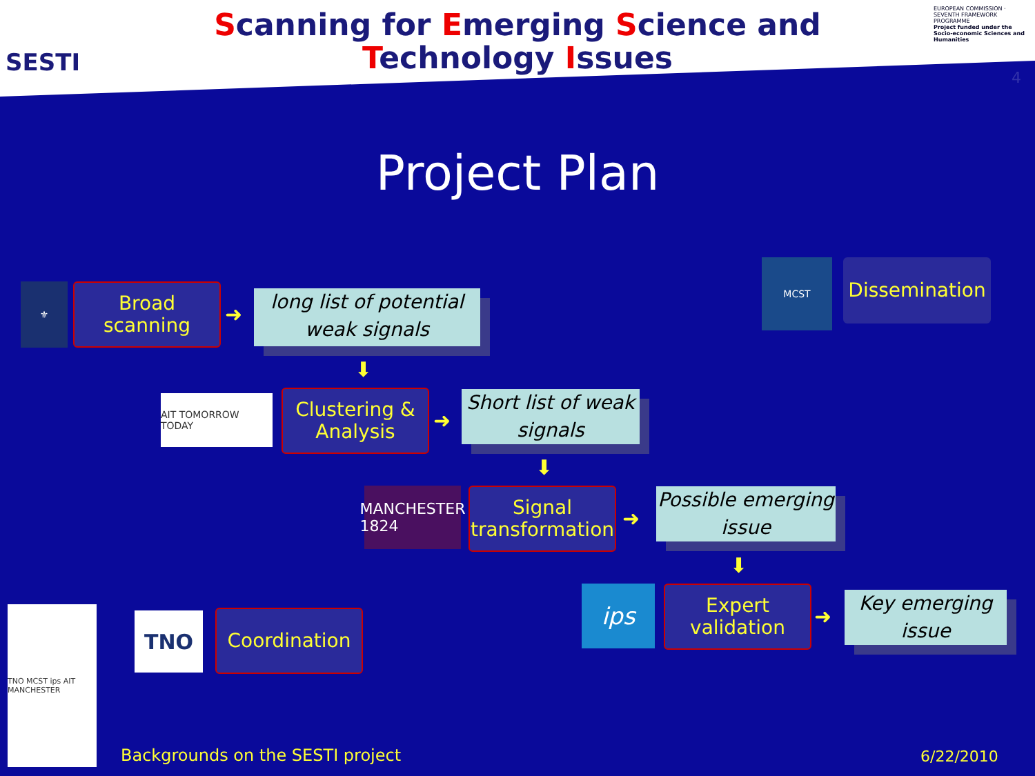SESTI
Scanning for Emerging Science and
Technology Issues
EUROPEAN COMMISSION · SEVENTH FRAMEWORK PROGRAMME
Project funded under the Socio-economic Sciences and Humanities
4
Project Plan
⚜
Broad
scanning
➜
long list of potential weak signals
⬇
AIT TOMORROW TODAY
Clustering &
Analysis
➜
Short list of weak signals
⬇
MANCHESTER 1824
Signal
transformation
➜
Possible emerging issue
⬇
ips
Expert
validation
➜
Key emerging issue
MCST
Dissemination
TNO MCST ips AIT MANCHESTER
TNO Coordination
Backgrounds on the SESTI project
6/22/2010